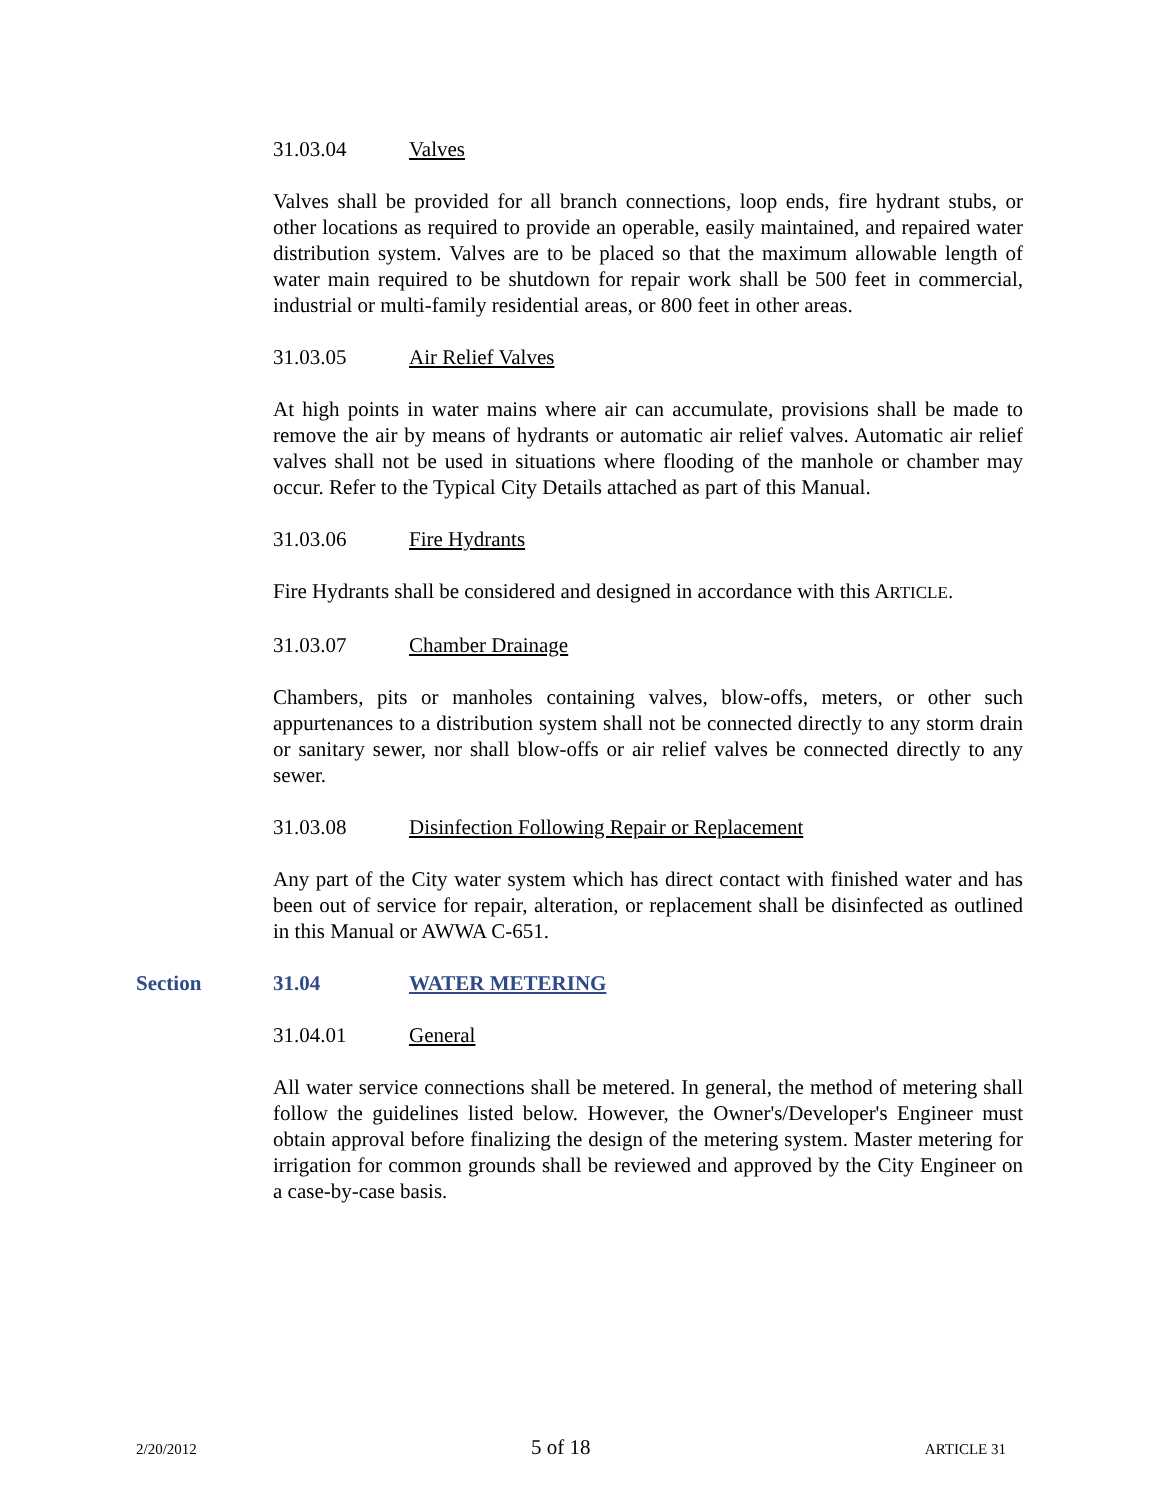31.03.04 Valves
Valves shall be provided for all branch connections, loop ends, fire hydrant stubs, or other locations as required to provide an operable, easily maintained, and repaired water distribution system. Valves are to be placed so that the maximum allowable length of water main required to be shutdown for repair work shall be 500 feet in commercial, industrial or multi-family residential areas, or 800 feet in other areas.
31.03.05 Air Relief Valves
At high points in water mains where air can accumulate, provisions shall be made to remove the air by means of hydrants or automatic air relief valves. Automatic air relief valves shall not be used in situations where flooding of the manhole or chamber may occur. Refer to the Typical City Details attached as part of this Manual.
31.03.06 Fire Hydrants
Fire Hydrants shall be considered and designed in accordance with this ARTICLE.
31.03.07 Chamber Drainage
Chambers, pits or manholes containing valves, blow-offs, meters, or other such appurtenances to a distribution system shall not be connected directly to any storm drain or sanitary sewer, nor shall blow-offs or air relief valves be connected directly to any sewer.
31.03.08 Disinfection Following Repair or Replacement
Any part of the City water system which has direct contact with finished water and has been out of service for repair, alteration, or replacement shall be disinfected as outlined in this Manual or AWWA C-651.
Section 31.04 WATER METERING
31.04.01 General
All water service connections shall be metered. In general, the method of metering shall follow the guidelines listed below. However, the Owner's/Developer's Engineer must obtain approval before finalizing the design of the metering system. Master metering for irrigation for common grounds shall be reviewed and approved by the City Engineer on a case-by-case basis.
2/20/2012 5 of 18 ARTICLE 31